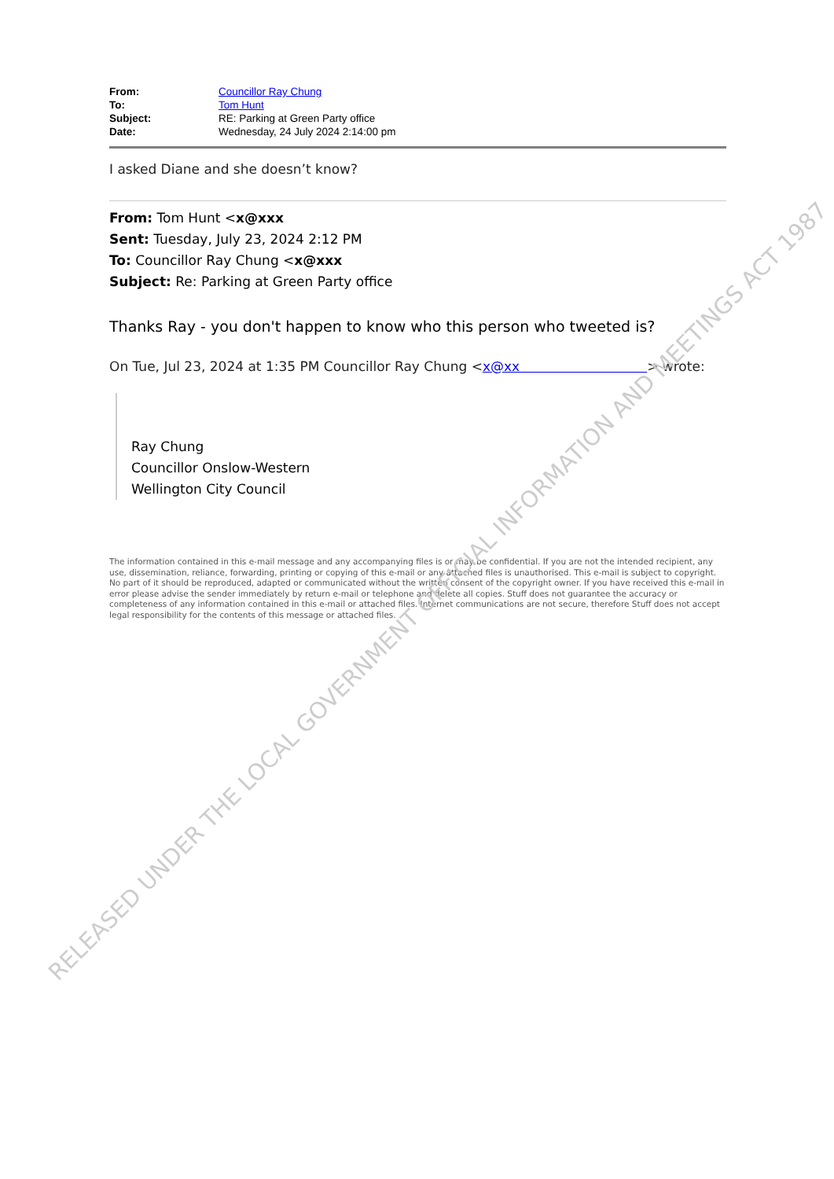| From: | Councillor Ray Chung |
| To: | Tom Hunt |
| Subject: | RE: Parking at Green Party office |
| Date: | Wednesday, 24 July 2024 2:14:00 pm |
I asked Diane and she doesn’t know?
From: Tom Hunt <x@xxx
Sent: Tuesday, July 23, 2024 2:12 PM
To: Councillor Ray Chung <x@xxx
Subject: Re: Parking at Green Party office
Thanks Ray - you don't happen to know who this person who tweeted is?
On Tue, Jul 23, 2024 at 1:35 PM Councillor Ray Chung <x@xx > wrote:
Ray Chung
Councillor Onslow-Western
Wellington City Council
The information contained in this e-mail message and any accompanying files is or may be confidential. If you are not the intended recipient, any use, dissemination, reliance, forwarding, printing or copying of this e-mail or any attached files is unauthorised. This e-mail is subject to copyright. No part of it should be reproduced, adapted or communicated without the written consent of the copyright owner. If you have received this e-mail in error please advise the sender immediately by return e-mail or telephone and delete all copies. Stuff does not guarantee the accuracy or completeness of any information contained in this e-mail or attached files. Internet communications are not secure, therefore Stuff does not accept legal responsibility for the contents of this message or attached files.
RELEASED UNDER THE LOCAL GOVERNMENT OFFICIAL INFORMATION AND MEETINGS ACT 1987